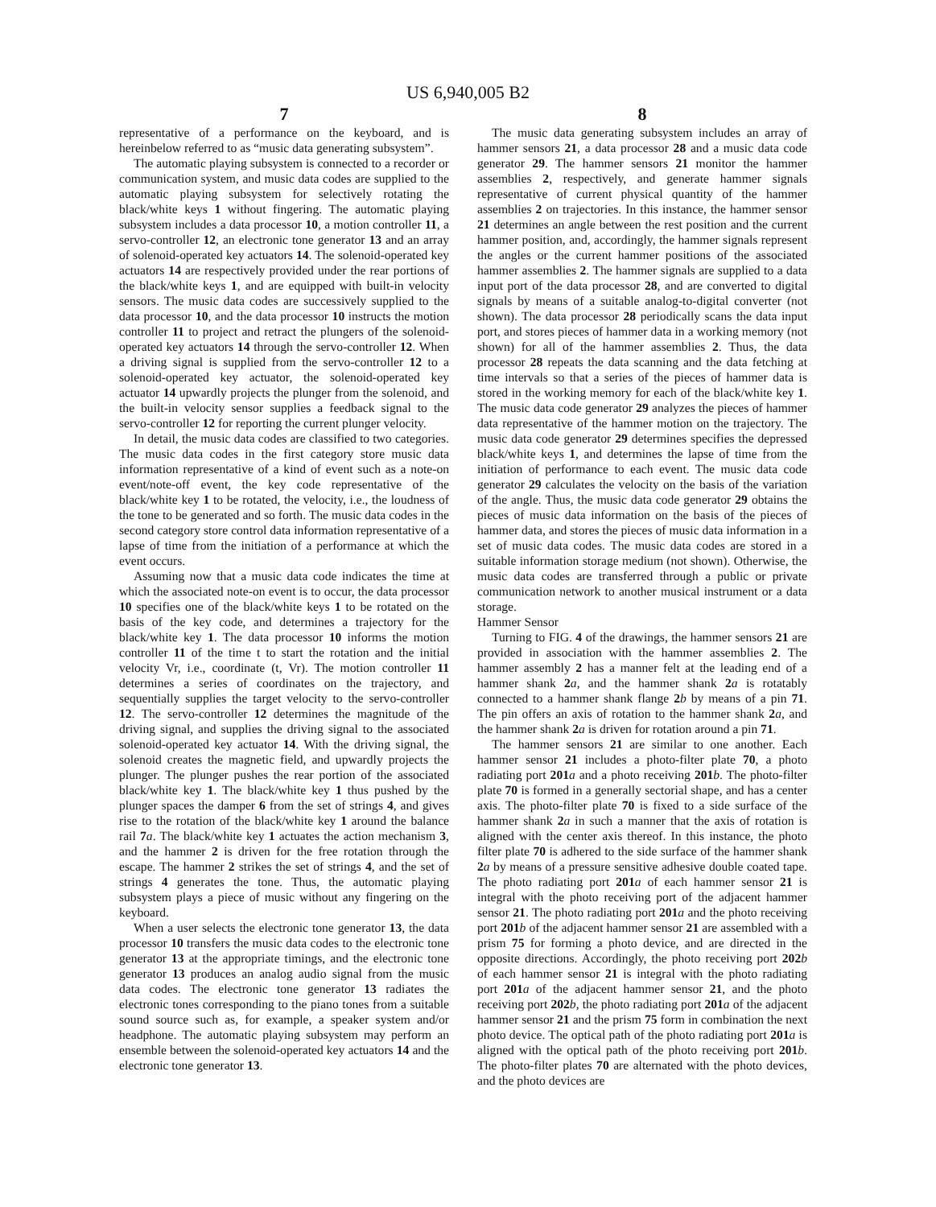US 6,940,005 B2
7
representative of a performance on the keyboard, and is hereinbelow referred to as “music data generating subsystem”.
The automatic playing subsystem is connected to a recorder or communication system, and music data codes are supplied to the automatic playing subsystem for selectively rotating the black/white keys 1 without fingering. The automatic playing subsystem includes a data processor 10, a motion controller 11, a servo-controller 12, an electronic tone generator 13 and an array of solenoid-operated key actuators 14. The solenoid-operated key actuators 14 are respectively provided under the rear portions of the black/white keys 1, and are equipped with built-in velocity sensors. The music data codes are successively supplied to the data processor 10, and the data processor 10 instructs the motion controller 11 to project and retract the plungers of the solenoid-operated key actuators 14 through the servo-controller 12. When a driving signal is supplied from the servo-controller 12 to a solenoid-operated key actuator, the solenoid-operated key actuator 14 upwardly projects the plunger from the solenoid, and the built-in velocity sensor supplies a feedback signal to the servo-controller 12 for reporting the current plunger velocity.
In detail, the music data codes are classified to two categories. The music data codes in the first category store music data information representative of a kind of event such as a note-on event/note-off event, the key code representative of the black/white key 1 to be rotated, the velocity, i.e., the loudness of the tone to be generated and so forth. The music data codes in the second category store control data information representative of a lapse of time from the initiation of a performance at which the event occurs.
Assuming now that a music data code indicates the time at which the associated note-on event is to occur, the data processor 10 specifies one of the black/white keys 1 to be rotated on the basis of the key code, and determines a trajectory for the black/white key 1. The data processor 10 informs the motion controller 11 of the time t to start the rotation and the initial velocity Vr, i.e., coordinate (t, Vr). The motion controller 11 determines a series of coordinates on the trajectory, and sequentially supplies the target velocity to the servo-controller 12. The servo-controller 12 determines the magnitude of the driving signal, and supplies the driving signal to the associated solenoid-operated key actuator 14. With the driving signal, the solenoid creates the magnetic field, and upwardly projects the plunger. The plunger pushes the rear portion of the associated black/white key 1. The black/white key 1 thus pushed by the plunger spaces the damper 6 from the set of strings 4, and gives rise to the rotation of the black/white key 1 around the balance rail 7 a. The black/white key 1 actuates the action mechanism 3, and the hammer 2 is driven for the free rotation through the escape. The hammer 2 strikes the set of strings 4, and the set of strings 4 generates the tone. Thus, the automatic playing subsystem plays a piece of music without any fingering on the keyboard.
When a user selects the electronic tone generator 13, the data processor 10 transfers the music data codes to the electronic tone generator 13 at the appropriate timings, and the electronic tone generator 13 produces an analog audio signal from the music data codes. The electronic tone generator 13 radiates the electronic tones corresponding to the piano tones from a suitable sound source such as, for example, a speaker system and/or headphone. The automatic playing subsystem may perform an ensemble between the solenoid-operated key actuators 14 and the electronic tone generator 13.
8
The music data generating subsystem includes an array of hammer sensors 21, a data processor 28 and a music data code generator 29. The hammer sensors 21 monitor the hammer assemblies 2, respectively, and generate hammer signals representative of current physical quantity of the hammer assemblies 2 on trajectories. In this instance, the hammer sensor 21 determines an angle between the rest position and the current hammer position, and, accordingly, the hammer signals represent the angles or the current hammer positions of the associated hammer assemblies 2. The hammer signals are supplied to a data input port of the data processor 28, and are converted to digital signals by means of a suitable analog-to-digital converter (not shown). The data processor 28 periodically scans the data input port, and stores pieces of hammer data in a working memory (not shown) for all of the hammer assemblies 2. Thus, the data processor 28 repeats the data scanning and the data fetching at time intervals so that a series of the pieces of hammer data is stored in the working memory for each of the black/white key 1. The music data code generator 29 analyzes the pieces of hammer data representative of the hammer motion on the trajectory. The music data code generator 29 determines specifies the depressed black/white keys 1, and determines the lapse of time from the initiation of performance to each event. The music data code generator 29 calculates the velocity on the basis of the variation of the angle. Thus, the music data code generator 29 obtains the pieces of music data information on the basis of the pieces of hammer data, and stores the pieces of music data information in a set of music data codes. The music data codes are stored in a suitable information storage medium (not shown). Otherwise, the music data codes are transferred through a public or private communication network to another musical instrument or a data storage.
Hammer Sensor
Turning to FIG. 4 of the drawings, the hammer sensors 21 are provided in association with the hammer assemblies 2. The hammer assembly 2 has a manner felt at the leading end of a hammer shank 2 a, and the hammer shank 2 a is rotatably connected to a hammer shank flange 2 b by means of a pin 71. The pin offers an axis of rotation to the hammer shank 2 a, and the hammer shank 2 a is driven for rotation around a pin 71.
The hammer sensors 21 are similar to one another. Each hammer sensor 21 includes a photo-filter plate 70, a photo radiating port 201 a and a photo receiving 201 b. The photo-filter plate 70 is formed in a generally sectorial shape, and has a center axis. The photo-filter plate 70 is fixed to a side surface of the hammer shank 2 a in such a manner that the axis of rotation is aligned with the center axis thereof. In this instance, the photo filter plate 70 is adhered to the side surface of the hammer shank 2 a by means of a pressure sensitive adhesive double coated tape. The photo radiating port 201 a of each hammer sensor 21 is integral with the photo receiving port of the adjacent hammer sensor 21. The photo radiating port 201 a and the photo receiving port 201 b of the adjacent hammer sensor 21 are assembled with a prism 75 for forming a photo device, and are directed in the opposite directions. Accordingly, the photo receiving port 202 b of each hammer sensor 21 is integral with the photo radiating port 201 a of the adjacent hammer sensor 21, and the photo receiving port 202 b, the photo radiating port 201 a of the adjacent hammer sensor 21 and the prism 75 form in combination the next photo device. The optical path of the photo radiating port 201 a is aligned with the optical path of the photo receiving port 201 b. The photo-filter plates 70 are alternated with the photo devices, and the photo devices are